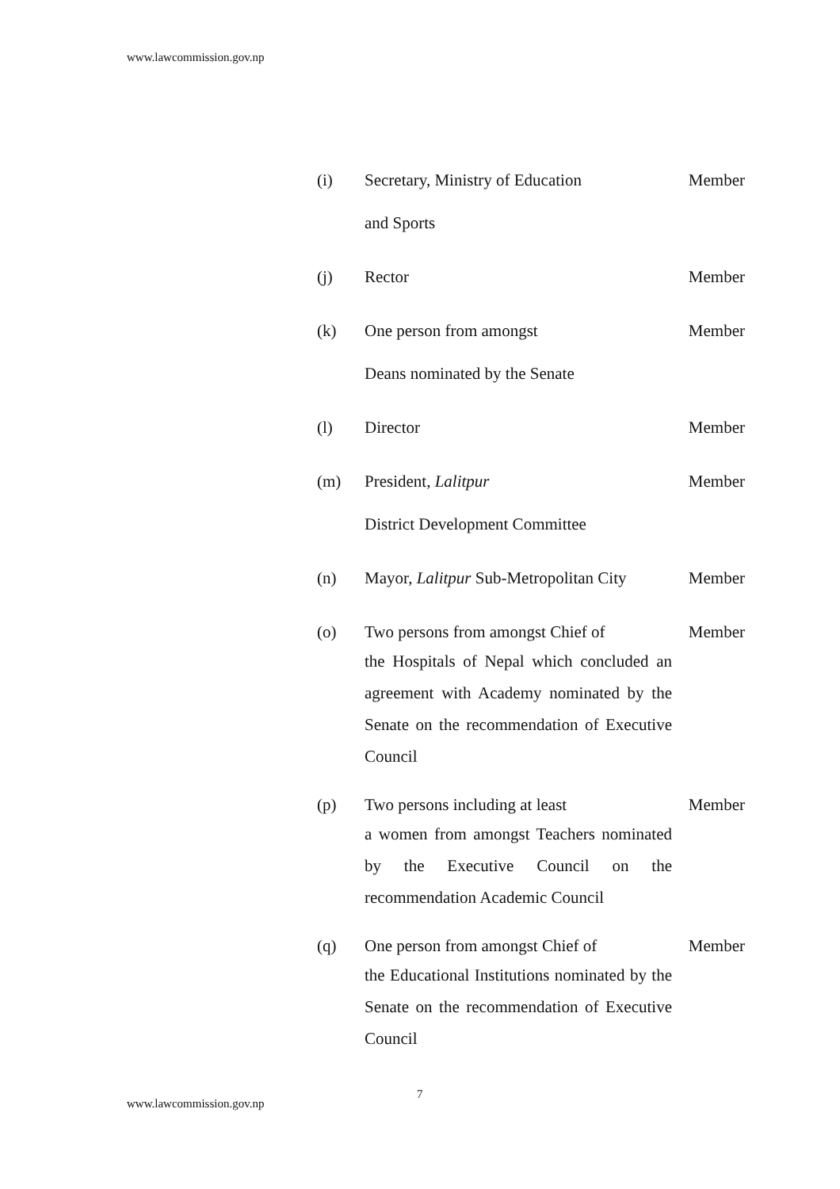www.lawcommission.gov.np
(i) Secretary, Ministry of Education
and Sports
Member
(j) Rector Member
(k) One person from amongst
Deans nominated by the Senate
Member
(l) Director Member
(m) President, Lalitpur
District Development Committee
Member
(n) Mayor, Lalitpur Sub-Metropolitan City
Member
(o) Two persons from amongst Chief of
Member
the Hospitals of Nepal which concluded an agreement with Academy nominated by the Senate on the recommendation of Executive Council
(p) Two persons including at least Member
a women from amongst Teachers nominated by the Executive Council on the recommendation Academic Council
(q) One person from amongst Chief of
Member
the Educational Institutions nominated by the Senate on the recommendation of Executive Council
7
www.lawcommission.gov.np